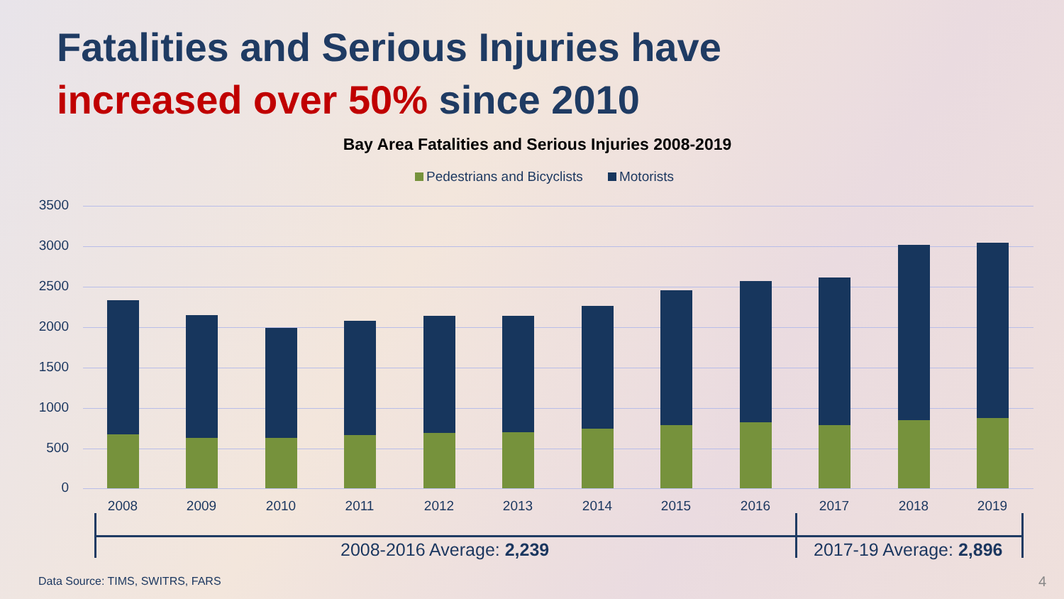Fatalities and Serious Injuries have
increased over 50% since 2010
Bay Area Fatalities and Serious Injuries 2008-2019
Pedestrians and Bicyclists Motorists
3500
3000
2500
2000
1500
1000
500
0
2008 2009 2010 2011 2012 2013 2014 2015 2016 2017 2018 2019
2008-2016 Average: 2,239 2017-19 Average: 2,896
Data Source: TIMS, SWITRS, FARS
4